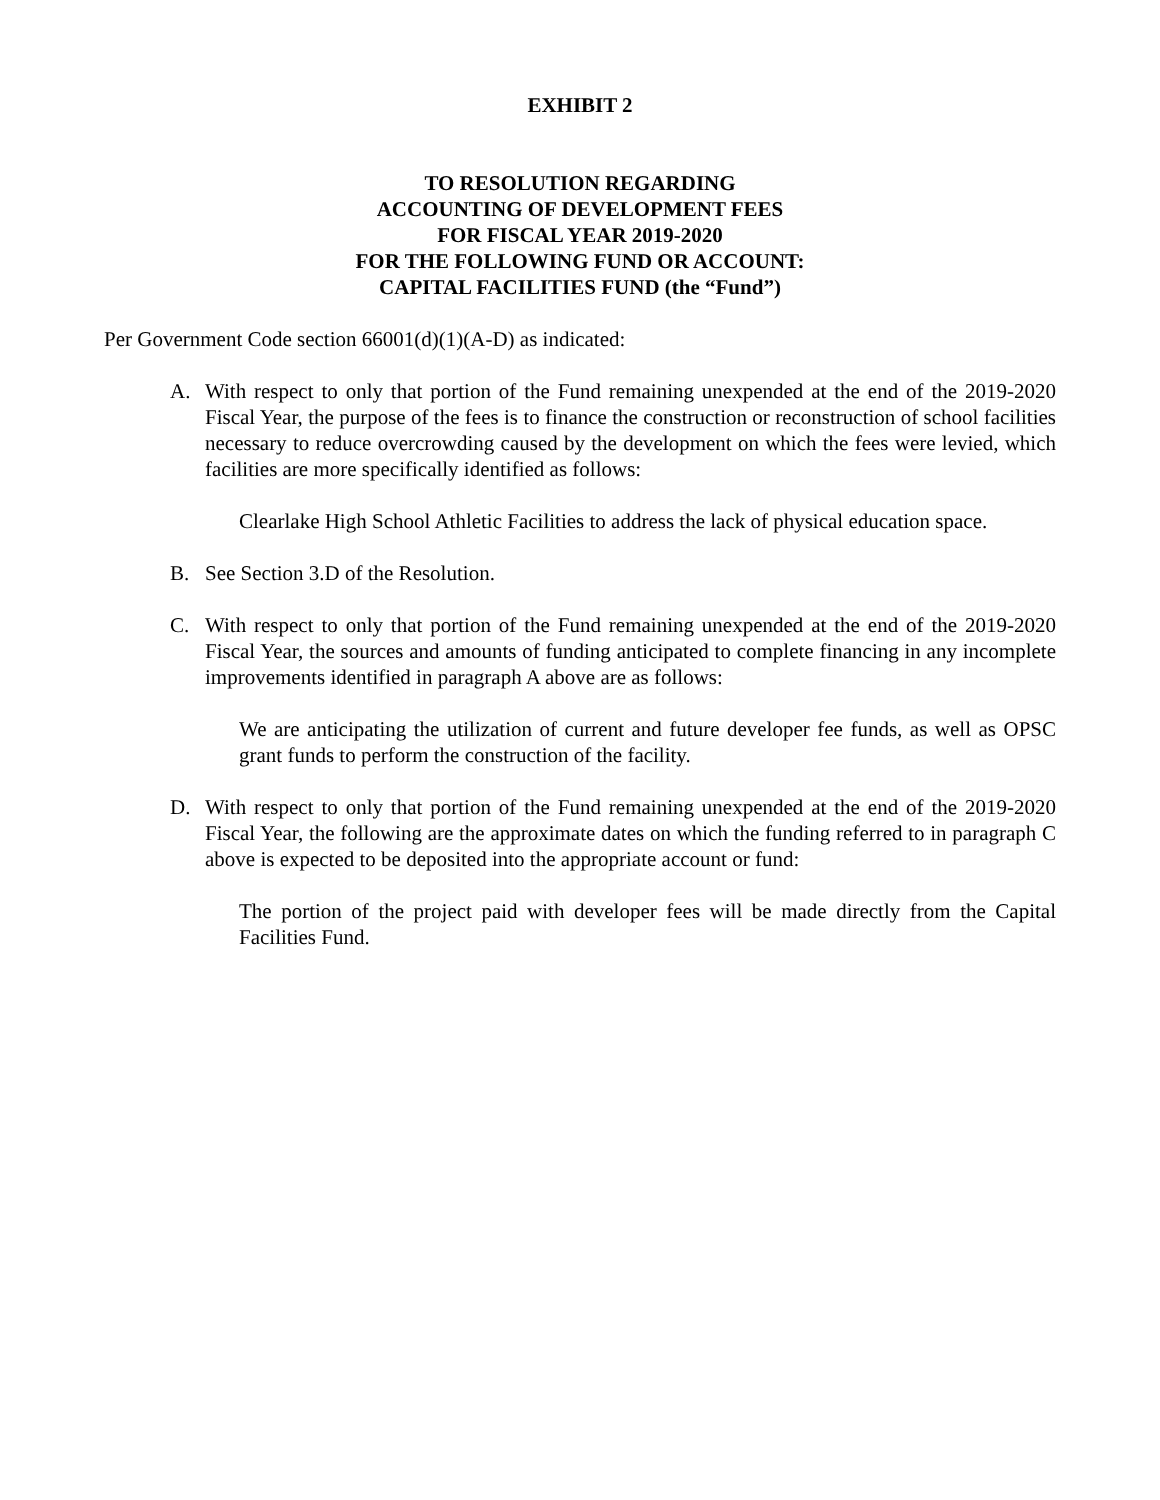EXHIBIT 2
TO RESOLUTION REGARDING
ACCOUNTING OF DEVELOPMENT FEES
FOR FISCAL YEAR 2019-2020
FOR THE FOLLOWING FUND OR ACCOUNT:
CAPITAL FACILITIES FUND (the “Fund”)
Per Government Code section 66001(d)(1)(A-D) as indicated:
A. With respect to only that portion of the Fund remaining unexpended at the end of the 2019-2020 Fiscal Year, the purpose of the fees is to finance the construction or reconstruction of school facilities necessary to reduce overcrowding caused by the development on which the fees were levied, which facilities are more specifically identified as follows:
Clearlake High School Athletic Facilities to address the lack of physical education space.
B. See Section 3.D of the Resolution.
C. With respect to only that portion of the Fund remaining unexpended at the end of the 2019-2020 Fiscal Year, the sources and amounts of funding anticipated to complete financing in any incomplete improvements identified in paragraph A above are as follows:
We are anticipating the utilization of current and future developer fee funds, as well as OPSC grant funds to perform the construction of the facility.
D. With respect to only that portion of the Fund remaining unexpended at the end of the 2019-2020 Fiscal Year, the following are the approximate dates on which the funding referred to in paragraph C above is expected to be deposited into the appropriate account or fund:
The portion of the project paid with developer fees will be made directly from the Capital Facilities Fund.